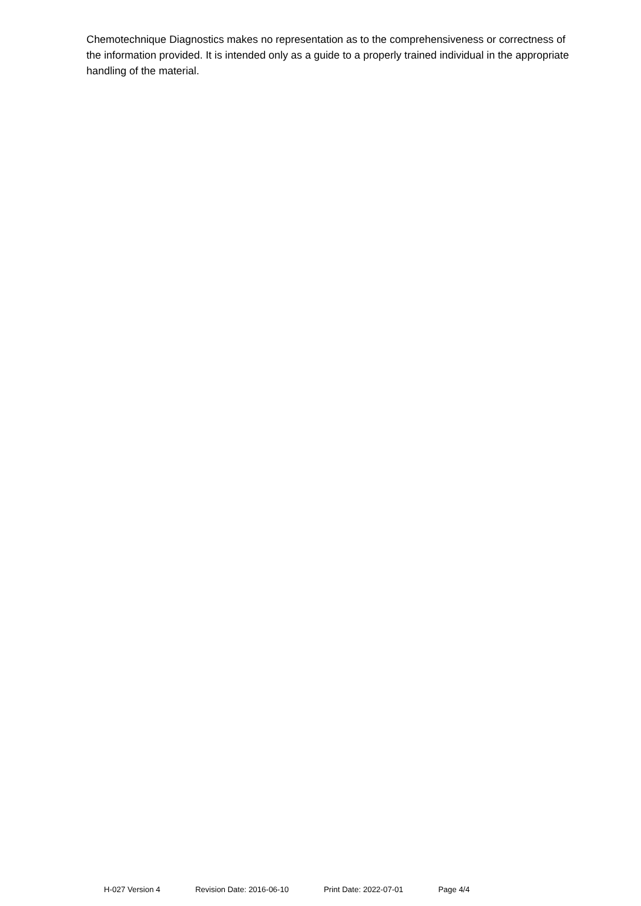Chemotechnique Diagnostics makes no representation as to the comprehensiveness or correctness of the information provided. It is intended only as a guide to a properly trained individual in the appropriate handling of the material.
H-027 Version 4 Revision Date: 2016-06-10 Print Date: 2022-07-01 Page 4/4